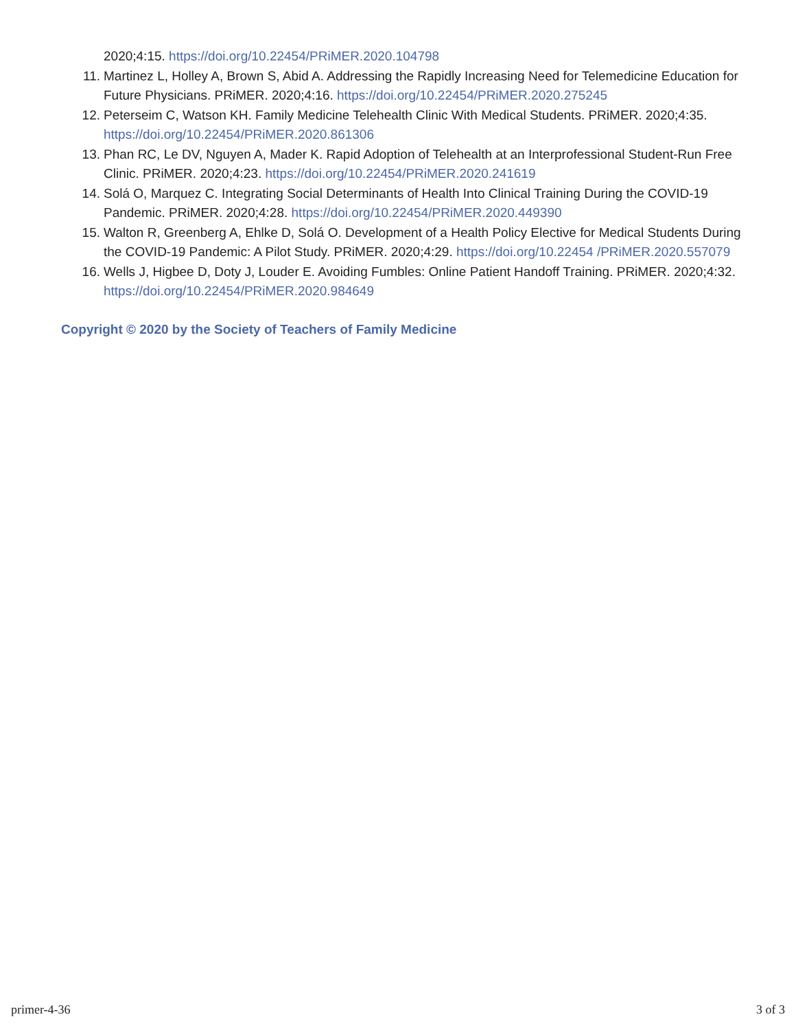2020;4:15. https://doi.org/10.22454/PRiMER.2020.104798
11. Martinez L, Holley A, Brown S, Abid A. Addressing the Rapidly Increasing Need for Telemedicine Education for Future Physicians. PRiMER. 2020;4:16. https://doi.org/10.22454/PRiMER.2020.275245
12. Peterseim C, Watson KH. Family Medicine Telehealth Clinic With Medical Students. PRiMER. 2020;4:35. https://doi.org/10.22454/PRiMER.2020.861306
13. Phan RC, Le DV, Nguyen A, Mader K. Rapid Adoption of Telehealth at an Interprofessional Student-Run Free Clinic. PRiMER. 2020;4:23. https://doi.org/10.22454/PRiMER.2020.241619
14. Solá O, Marquez C. Integrating Social Determinants of Health Into Clinical Training During the COVID-19 Pandemic. PRiMER. 2020;4:28. https://doi.org/10.22454/PRiMER.2020.449390
15. Walton R, Greenberg A, Ehlke D, Solá O. Development of a Health Policy Elective for Medical Students During the COVID-19 Pandemic: A Pilot Study. PRiMER. 2020;4:29. https://doi.org/10.22454 /PRiMER.2020.557079
16. Wells J, Higbee D, Doty J, Louder E. Avoiding Fumbles: Online Patient Handoff Training. PRiMER. 2020;4:32. https://doi.org/10.22454/PRiMER.2020.984649
Copyright © 2020 by the Society of Teachers of Family Medicine
primer-4-36 3 of 3